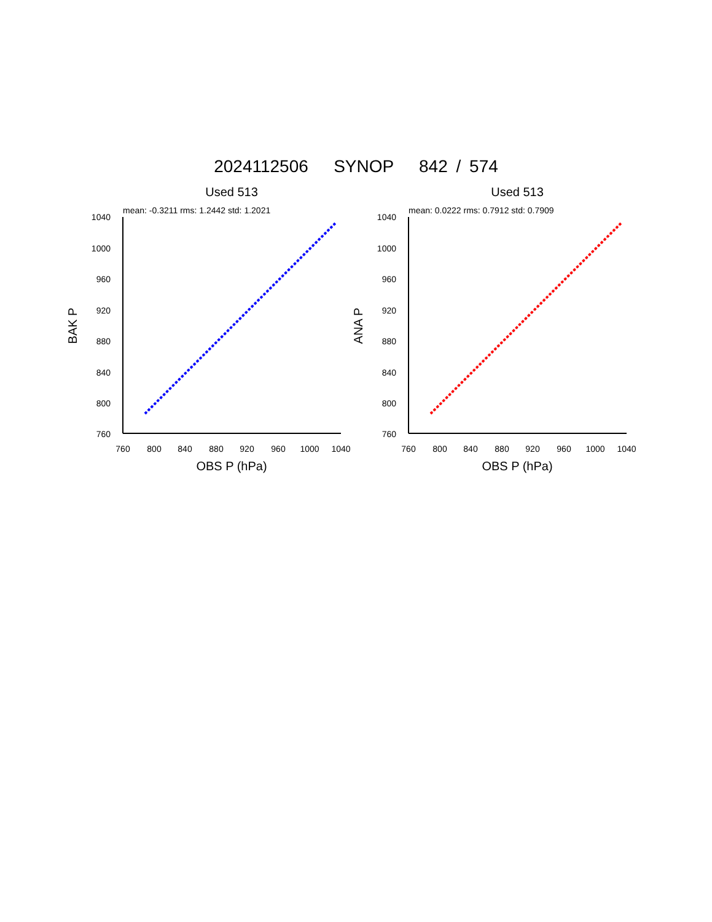2024112506 SYNOP 842 / 574
Used 513
mean: -0.3211 rms: 1.2442 std: 1.2021
1040
1000
960
920
880
840
800
760
760
800
840
880
920
960
1000
1040
OBS P (hPa)
BAK P
Used 513
mean: 0.0222 rms: 0.7912 std: 0.7909
1040
1000
960
920
880
840
800
760
760
800
840
880
920
960
1000
1040
OBS P (hPa)
ANA P